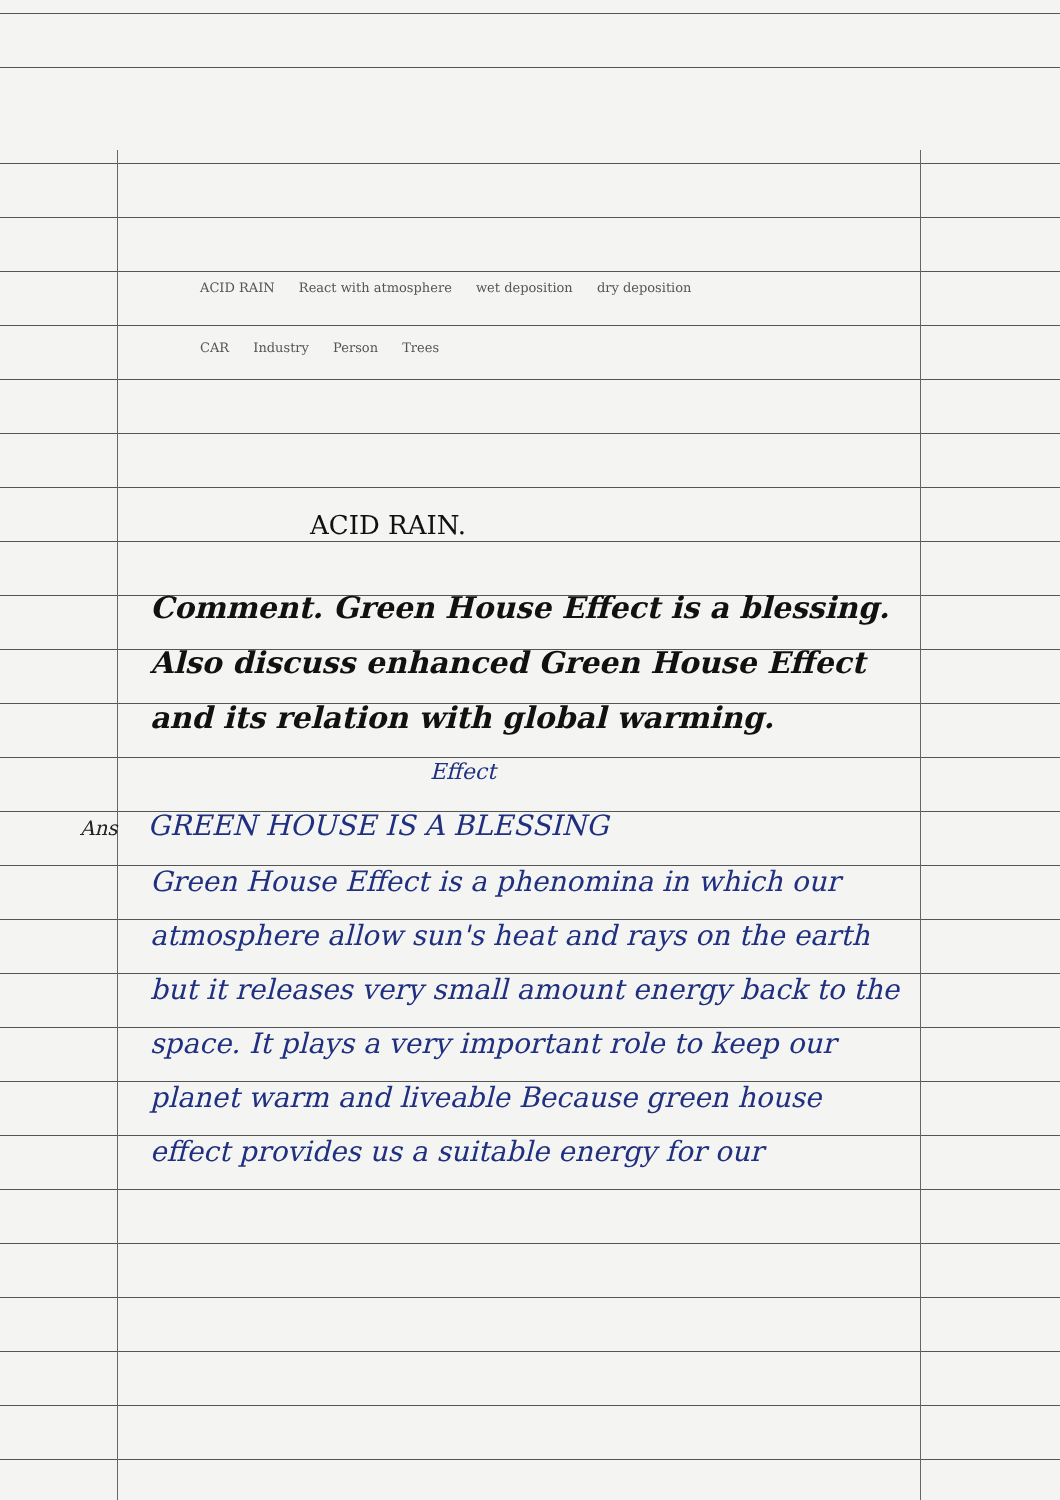ACID RAIN React with atmosphere wet deposition dry deposition
CAR Industry Person Trees
ACID RAIN.
Comment. Green House Effect is a blessing. Also discuss enhanced Green House Effect and its relation with global warming.
Effect
Ans GREEN HOUSE IS A BLESSING
Green House Effect is a phenomina in which our atmosphere allow sun's heat and rays on the earth but it releases very small amount energy back to the space. It plays a very important role to keep our planet warm and liveable Because green house effect provides us a suitable energy for our